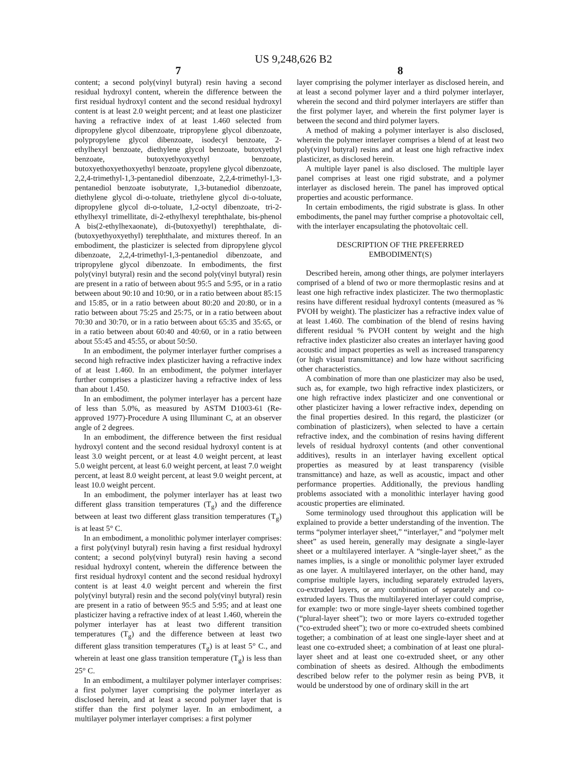US 9,248,626 B2
7
content; a second poly(vinyl butyral) resin having a second residual hydroxyl content, wherein the difference between the first residual hydroxyl content and the second residual hydroxyl content is at least 2.0 weight percent; and at least one plasticizer having a refractive index of at least 1.460 selected from dipropylene glycol dibenzoate, tripropylene glycol dibenzoate, polypropylene glycol dibenzoate, isodecyl benzoate, 2-ethylhexyl benzoate, diethylene glycol benzoate, butoxyethyl benzoate, butoxyethyoxyethyl benzoate, butoxyethoxyethoxyethyl benzoate, propylene glycol dibenzoate, 2,2,4-trimethyl-1,3-pentanediol dibenzoate, 2,2,4-trimethyl-1,3-pentanediol benzoate isobutyrate, 1,3-butanediol dibenzoate, diethylene glycol di-o-toluate, triethylene glycol di-o-toluate, dipropylene glycol di-o-toluate, 1,2-octyl dibenzoate, tri-2-ethylhexyl trimellitate, di-2-ethylhexyl terephthalate, bis-phenol A bis(2-ethylhexaonate), di-(butoxyethyl) terephthalate, di-(butoxyethyoxyethyl) terephthalate, and mixtures thereof. In an embodiment, the plasticizer is selected from dipropylene glycol dibenzoate, 2,2,4-trimethyl-1,3-pentanediol dibenzoate, and tripropylene glycol dibenzoate. In embodiments, the first poly(vinyl butyral) resin and the second poly(vinyl butyral) resin are present in a ratio of between about 95:5 and 5:95, or in a ratio between about 90:10 and 10:90, or in a ratio between about 85:15 and 15:85, or in a ratio between about 80:20 and 20:80, or in a ratio between about 75:25 and 25:75, or in a ratio between about 70:30 and 30:70, or in a ratio between about 65:35 and 35:65, or in a ratio between about 60:40 and 40:60, or in a ratio between about 55:45 and 45:55, or about 50:50.
In an embodiment, the polymer interlayer further comprises a second high refractive index plasticizer having a refractive index of at least 1.460. In an embodiment, the polymer interlayer further comprises a plasticizer having a refractive index of less than about 1.450.
In an embodiment, the polymer interlayer has a percent haze of less than 5.0%, as measured by ASTM D1003-61 (Re-approved 1977)-Procedure A using Illuminant C, at an observer angle of 2 degrees.
In an embodiment, the difference between the first residual hydroxyl content and the second residual hydroxyl content is at least 3.0 weight percent, or at least 4.0 weight percent, at least 5.0 weight percent, at least 6.0 weight percent, at least 7.0 weight percent, at least 8.0 weight percent, at least 9.0 weight percent, at least 10.0 weight percent.
In an embodiment, the polymer interlayer has at least two different glass transition temperatures (T<sub>g</sub>) and the difference between at least two different glass transition temperatures (T<sub>g</sub>) is at least 5° C.
In an embodiment, a monolithic polymer interlayer comprises: a first poly(vinyl butyral) resin having a first residual hydroxyl content; a second poly(vinyl butyral) resin having a second residual hydroxyl content, wherein the difference between the first residual hydroxyl content and the second residual hydroxyl content is at least 4.0 weight percent and wherein the first poly(vinyl butyral) resin and the second poly(vinyl butyral) resin are present in a ratio of between 95:5 and 5:95; and at least one plasticizer having a refractive index of at least 1.460, wherein the polymer interlayer has at least two different transition temperatures (T<sub>g</sub>) and the difference between at least two different glass transition temperatures (T<sub>g</sub>) is at least 5° C., and wherein at least one glass transition temperature (T<sub>g</sub>) is less than 25° C.
In an embodiment, a multilayer polymer interlayer comprises: a first polymer layer comprising the polymer interlayer as disclosed herein, and at least a second polymer layer that is stiffer than the first polymer layer. In an embodiment, a multilayer polymer interlayer comprises: a first polymer
8
layer comprising the polymer interlayer as disclosed herein, and at least a second polymer layer and a third polymer interlayer, wherein the second and third polymer interlayers are stiffer than the first polymer layer, and wherein the first polymer layer is between the second and third polymer layers.
A method of making a polymer interlayer is also disclosed, wherein the polymer interlayer comprises a blend of at least two poly(vinyl butyral) resins and at least one high refractive index plasticizer, as disclosed herein.
A multiple layer panel is also disclosed. The multiple layer panel comprises at least one rigid substrate, and a polymer interlayer as disclosed herein. The panel has improved optical properties and acoustic performance.
In certain embodiments, the rigid substrate is glass. In other embodiments, the panel may further comprise a photovoltaic cell, with the interlayer encapsulating the photovoltaic cell.
DESCRIPTION OF THE PREFERRED
EMBODIMENT(S)
Described herein, among other things, are polymer interlayers comprised of a blend of two or more thermoplastic resins and at least one high refractive index plasticizer. The two thermoplastic resins have different residual hydroxyl contents (measured as % PVOH by weight). The plasticizer has a refractive index value of at least 1.460. The combination of the blend of resins having different residual % PVOH content by weight and the high refractive index plasticizer also creates an interlayer having good acoustic and impact properties as well as increased transparency (or high visual transmittance) and low haze without sacrificing other characteristics.
A combination of more than one plasticizer may also be used, such as, for example, two high refractive index plasticizers, or one high refractive index plasticizer and one conventional or other plasticizer having a lower refractive index, depending on the final properties desired. In this regard, the plasticizer (or combination of plasticizers), when selected to have a certain refractive index, and the combination of resins having different levels of residual hydroxyl contents (and other conventional additives), results in an interlayer having excellent optical properties as measured by at least transparency (visible transmittance) and haze, as well as acoustic, impact and other performance properties. Additionally, the previous handling problems associated with a monolithic interlayer having good acoustic properties are eliminated.
Some terminology used throughout this application will be explained to provide a better understanding of the invention. The terms “polymer interlayer sheet,” “interlayer,” and “polymer melt sheet” as used herein, generally may designate a single-layer sheet or a multilayered interlayer. A “single-layer sheet,” as the names implies, is a single or monolithic polymer layer extruded as one layer. A multilayered interlayer, on the other hand, may comprise multiple layers, including separately extruded layers, co-extruded layers, or any combination of separately and co-extruded layers. Thus the multilayered interlayer could comprise, for example: two or more single-layer sheets combined together (“plural-layer sheet”); two or more layers co-extruded together (“co-extruded sheet”); two or more co-extruded sheets combined together; a combination of at least one single-layer sheet and at least one co-extruded sheet; a combination of at least one plural-layer sheet and at least one co-extruded sheet, or any other combination of sheets as desired. Although the embodiments described below refer to the polymer resin as being PVB, it would be understood by one of ordinary skill in the art